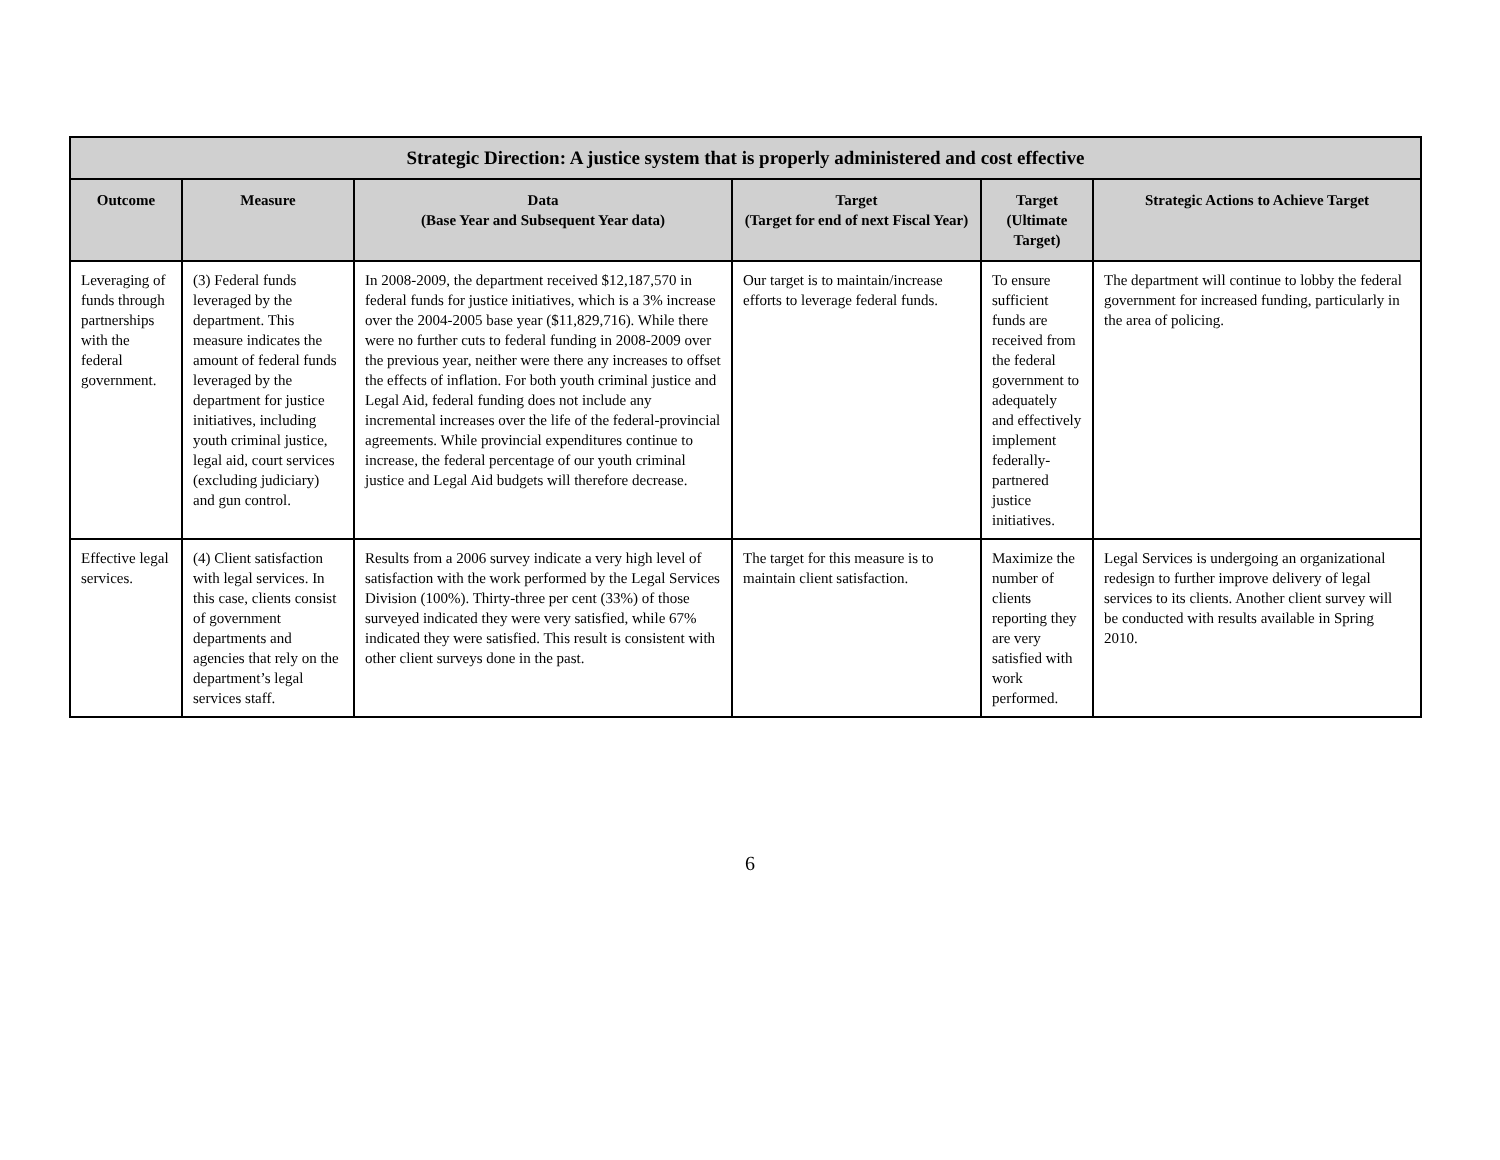| Strategic Direction: A justice system that is properly administered and cost effective | | | | | |
| --- | --- | --- | --- | --- | --- |
| Outcome | Measure | Data (Base Year and Subsequent Year data) | Target (Target for end of next Fiscal Year) | Target (Ultimate Target) | Strategic Actions to Achieve Target |
| Leveraging of funds through partnerships with the federal government. | (3) Federal funds leveraged by the department. This measure indicates the amount of federal funds leveraged by the department for justice initiatives, including youth criminal justice, legal aid, court services (excluding judiciary) and gun control. | In 2008-2009, the department received $12,187,570 in federal funds for justice initiatives, which is a 3% increase over the 2004-2005 base year ($11,829,716). While there were no further cuts to federal funding in 2008-2009 over the previous year, neither were there any increases to offset the effects of inflation. For both youth criminal justice and Legal Aid, federal funding does not include any incremental increases over the life of the federal-provincial agreements. While provincial expenditures continue to increase, the federal percentage of our youth criminal justice and Legal Aid budgets will therefore decrease. | Our target is to maintain/increase efforts to leverage federal funds. | To ensure sufficient funds are received from the federal government to adequately and effectively implement federally-partnered justice initiatives. | The department will continue to lobby the federal government for increased funding, particularly in the area of policing. |
| Effective legal services. | (4) Client satisfaction with legal services. In this case, clients consist of government departments and agencies that rely on the department’s legal services staff. | Results from a 2006 survey indicate a very high level of satisfaction with the work performed by the Legal Services Division (100%). Thirty-three per cent (33%) of those surveyed indicated they were very satisfied, while 67% indicated they were satisfied. This result is consistent with other client surveys done in the past. | The target for this measure is to maintain client satisfaction. | Maximize the number of clients reporting they are very satisfied with work performed. | Legal Services is undergoing an organizational redesign to further improve delivery of legal services to its clients. Another client survey will be conducted with results available in Spring 2010. |
6